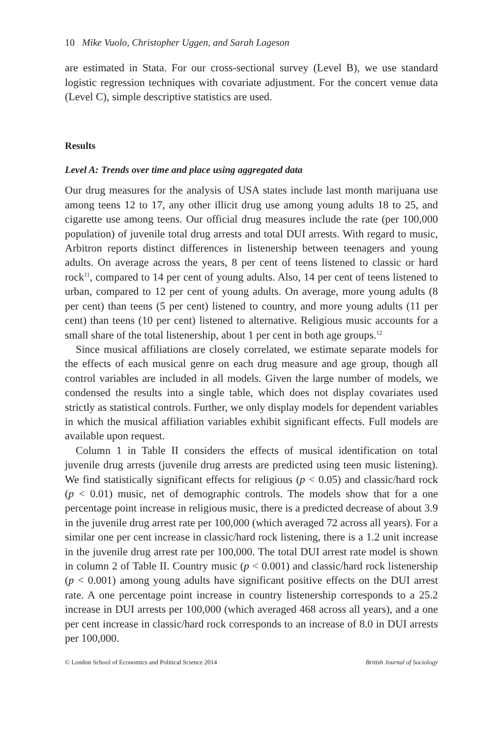10 Mike Vuolo, Christopher Uggen, and Sarah Lageson
are estimated in Stata. For our cross-sectional survey (Level B), we use standard logistic regression techniques with covariate adjustment. For the concert venue data (Level C), simple descriptive statistics are used.
Results
Level A: Trends over time and place using aggregated data
Our drug measures for the analysis of USA states include last month marijuana use among teens 12 to 17, any other illicit drug use among young adults 18 to 25, and cigarette use among teens. Our official drug measures include the rate (per 100,000 population) of juvenile total drug arrests and total DUI arrests. With regard to music, Arbitron reports distinct differences in listenership between teenagers and young adults. On average across the years, 8 per cent of teens listened to classic or hard rock<sup>11</sup>, compared to 14 per cent of young adults. Also, 14 per cent of teens listened to urban, compared to 12 per cent of young adults. On average, more young adults (8 per cent) than teens (5 per cent) listened to country, and more young adults (11 per cent) than teens (10 per cent) listened to alternative. Religious music accounts for a small share of the total listenership, about 1 per cent in both age groups.<sup>12</sup>
Since musical affiliations are closely correlated, we estimate separate models for the effects of each musical genre on each drug measure and age group, though all control variables are included in all models. Given the large number of models, we condensed the results into a single table, which does not display covariates used strictly as statistical controls. Further, we only display models for dependent variables in which the musical affiliation variables exhibit significant effects. Full models are available upon request.
Column 1 in Table II considers the effects of musical identification on total juvenile drug arrests (juvenile drug arrests are predicted using teen music listening). We find statistically significant effects for religious (p < 0.05) and classic/hard rock (p < 0.01) music, net of demographic controls. The models show that for a one percentage point increase in religious music, there is a predicted decrease of about 3.9 in the juvenile drug arrest rate per 100,000 (which averaged 72 across all years). For a similar one per cent increase in classic/hard rock listening, there is a 1.2 unit increase in the juvenile drug arrest rate per 100,000. The total DUI arrest rate model is shown in column 2 of Table II. Country music (p < 0.001) and classic/hard rock listenership (p < 0.001) among young adults have significant positive effects on the DUI arrest rate. A one percentage point increase in country listenership corresponds to a 25.2 increase in DUI arrests per 100,000 (which averaged 468 across all years), and a one per cent increase in classic/hard rock corresponds to an increase of 8.0 in DUI arrests per 100,000.
© London School of Economics and Political Science 2014 British Journal of Sociology